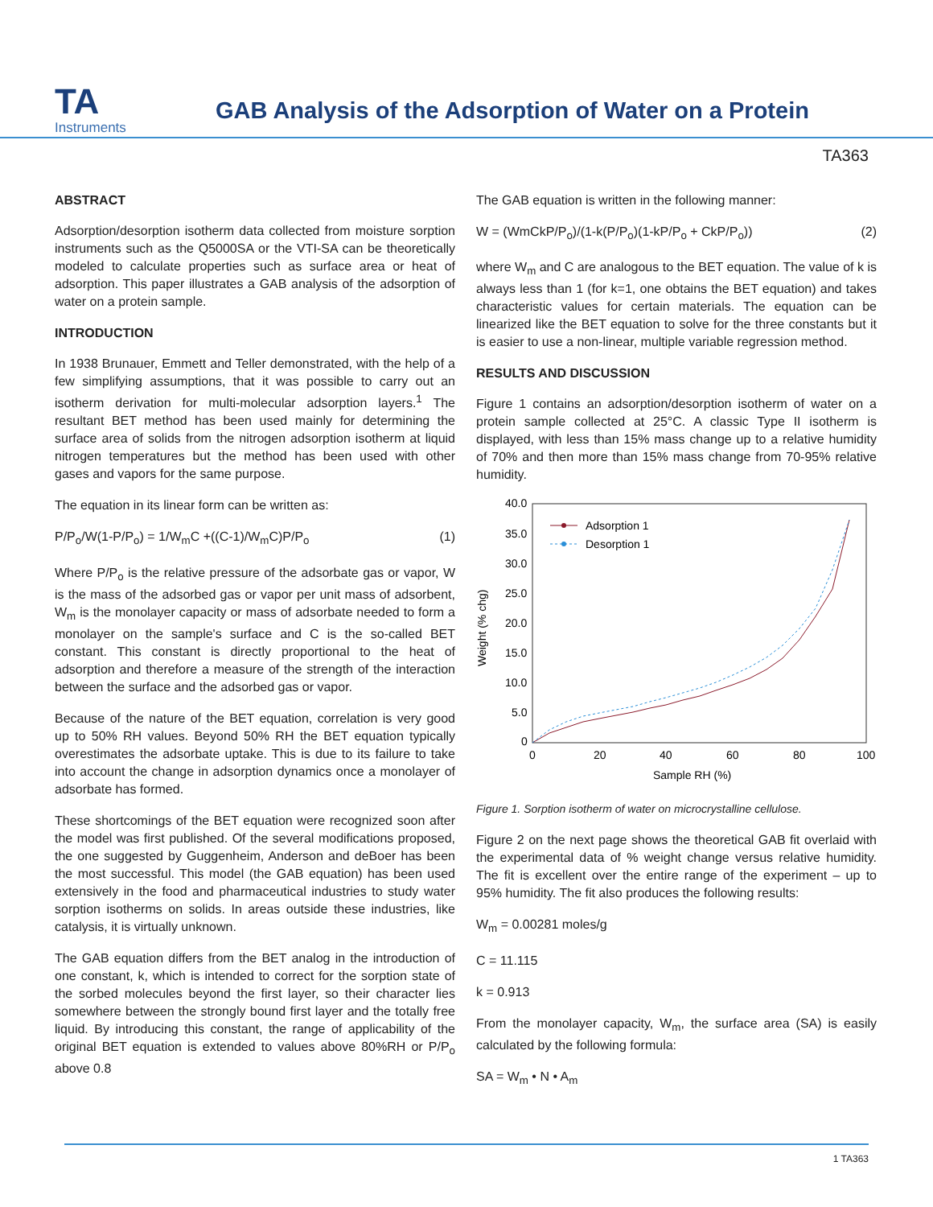TA
Instruments
GAB Analysis of the Adsorption of Water on a Protein
TA363
ABSTRACT
Adsorption/desorption isotherm data collected from moisture sorption instruments such as the Q5000SA or the VTI-SA can be theoretically modeled to calculate properties such as surface area or heat of adsorption. This paper illustrates a GAB analysis of the adsorption of water on a protein sample.
INTRODUCTION
In 1938 Brunauer, Emmett and Teller demonstrated, with the help of a few simplifying assumptions, that it was possible to carry out an isotherm derivation for multi-molecular adsorption layers.<sup>1</sup> The resultant BET method has been used mainly for determining the surface area of solids from the nitrogen adsorption isotherm at liquid nitrogen temperatures but the method has been used with other gases and vapors for the same purpose.
The equation in its linear form can be written as:
P/P<sub>o</sub>/W(1-P/P<sub>o</sub>) = 1/W<sub>m</sub>C +((C-1)/W<sub>m</sub>C)P/P<sub>o</sub> (1)
Where P/P<sub>o</sub> is the relative pressure of the adsorbate gas or vapor, W is the mass of the adsorbed gas or vapor per unit mass of adsorbent, W<sub>m</sub> is the monolayer capacity or mass of adsorbate needed to form a monolayer on the sample's surface and C is the so-called BET constant. This constant is directly proportional to the heat of adsorption and therefore a measure of the strength of the interaction between the surface and the adsorbed gas or vapor.
Because of the nature of the BET equation, correlation is very good up to 50% RH values. Beyond 50% RH the BET equation typically overestimates the adsorbate uptake. This is due to its failure to take into account the change in adsorption dynamics once a monolayer of adsorbate has formed.
These shortcomings of the BET equation were recognized soon after the model was first published. Of the several modifications proposed, the one suggested by Guggenheim, Anderson and deBoer has been the most successful. This model (the GAB equation) has been used extensively in the food and pharmaceutical industries to study water sorption isotherms on solids. In areas outside these industries, like catalysis, it is virtually unknown.
The GAB equation differs from the BET analog in the introduction of one constant, k, which is intended to correct for the sorption state of the sorbed molecules beyond the first layer, so their character lies somewhere between the strongly bound first layer and the totally free liquid. By introducing this constant, the range of applicability of the original BET equation is extended to values above 80%RH or P/P<sub>o</sub> above 0.8
The GAB equation is written in the following manner:
W = (WmCkP/P<sub>o</sub>)/(1-k(P/P<sub>o</sub>)(1-kP/P<sub>o</sub> + CkP/P<sub>o</sub>)) (2)
where W<sub>m</sub> and C are analogous to the BET equation. The value of k is always less than 1 (for k=1, one obtains the BET equation) and takes characteristic values for certain materials. The equation can be linearized like the BET equation to solve for the three constants but it is easier to use a non-linear, multiple variable regression method.
RESULTS AND DISCUSSION
Figure 1 contains an adsorption/desorption isotherm of water on a protein sample collected at 25°C. A classic Type II isotherm is displayed, with less than 15% mass change up to a relative humidity of 70% and then more than 15% mass change from 70-95% relative humidity.
40.0
35.0
30.0
25.0
20.0
15.0
10.0
5.0
0
0
20
40
60
80
100
Sample RH (%)
Weight (% chg)
Adsorption 1
Desorption 1
Figure 1. Sorption isotherm of water on microcrystalline cellulose.
Figure 2 on the next page shows the theoretical GAB fit overlaid with the experimental data of % weight change versus relative humidity. The fit is excellent over the entire range of the experiment – up to 95% humidity. The fit also produces the following results:
W<sub>m</sub> = 0.00281 moles/g
C = 11.115
k = 0.913
From the monolayer capacity, W<sub>m</sub>, the surface area (SA) is easily calculated by the following formula:
SA = W<sub>m</sub> • N • A<sub>m</sub>
1 TA363